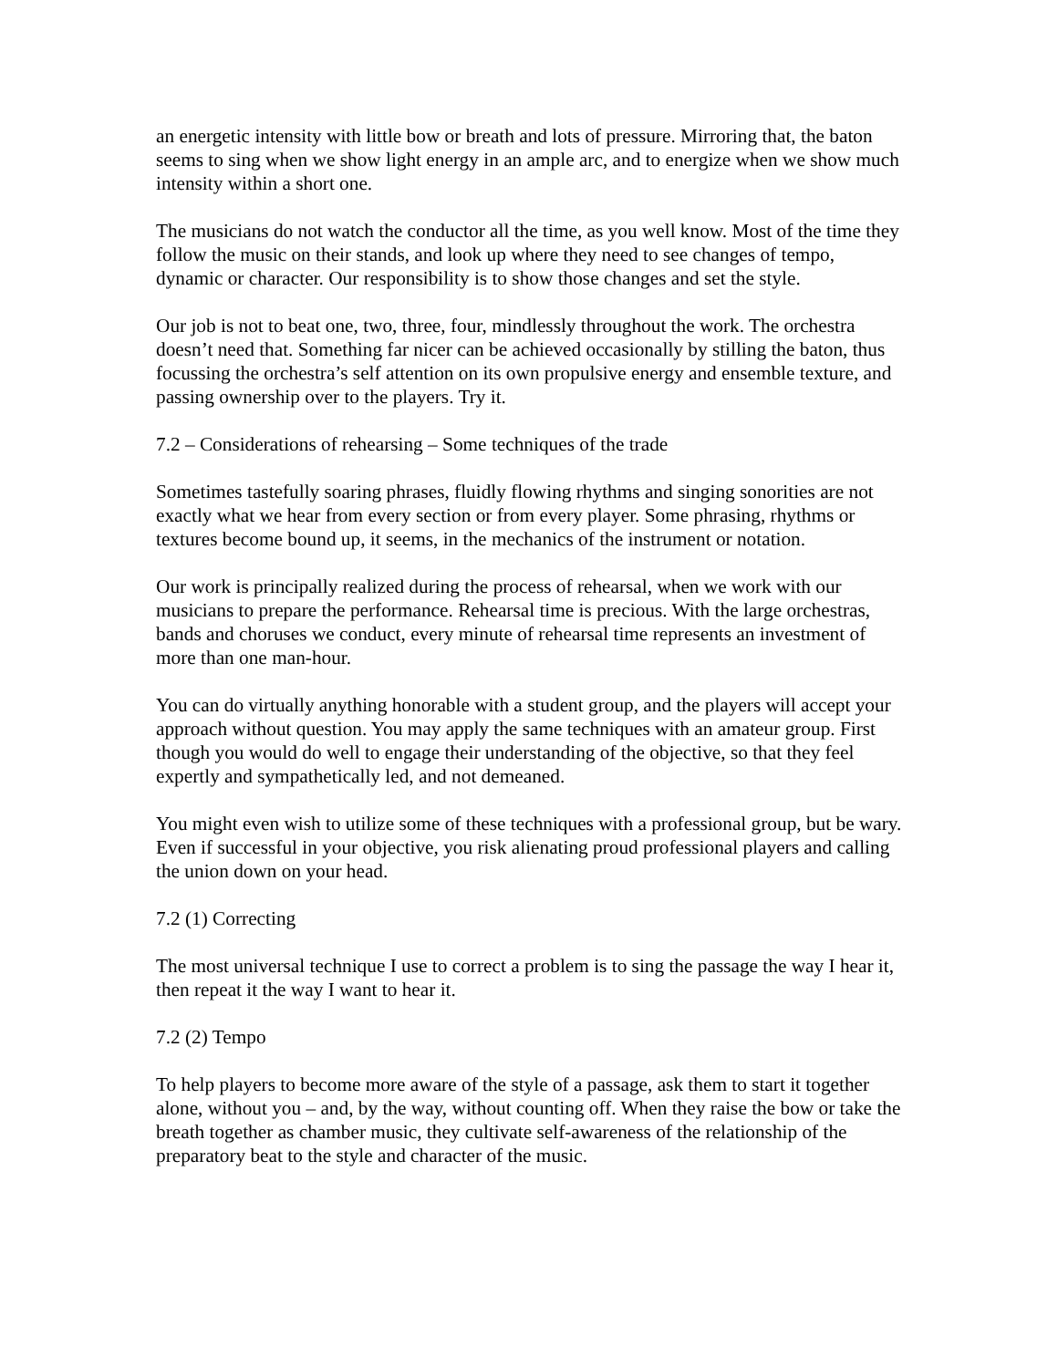an energetic intensity with little bow or breath and lots of pressure. Mirroring that, the baton seems to sing when we show light energy in an ample arc, and to energize when we show much intensity within a short one.
The musicians do not watch the conductor all the time, as you well know. Most of the time they follow the music on their stands, and look up where they need to see changes of tempo, dynamic or character. Our responsibility is to show those changes and set the style.
Our job is not to beat one, two, three, four, mindlessly throughout the work. The orchestra doesn’t need that. Something far nicer can be achieved occasionally by stilling the baton, thus focussing the orchestra’s self attention on its own propulsive energy and ensemble texture, and passing ownership over to the players. Try it.
7.2 – Considerations of rehearsing – Some techniques of the trade
Sometimes tastefully soaring phrases, fluidly flowing rhythms and singing sonorities are not exactly what we hear from every section or from every player. Some phrasing, rhythms or textures become bound up, it seems, in the mechanics of the instrument or notation.
Our work is principally realized during the process of rehearsal, when we work with our musicians to prepare the performance. Rehearsal time is precious. With the large orchestras, bands and choruses we conduct, every minute of rehearsal time represents an investment of more than one man-hour.
You can do virtually anything honorable with a student group, and the players will accept your approach without question. You may apply the same techniques with an amateur group. First though you would do well to engage their understanding of the objective, so that they feel expertly and sympathetically led, and not demeaned.
You might even wish to utilize some of these techniques with a professional group, but be wary. Even if successful in your objective, you risk alienating proud professional players and calling the union down on your head.
7.2 (1) Correcting
The most universal technique I use to correct a problem is to sing the passage the way I hear it, then repeat it the way I want to hear it.
7.2 (2) Tempo
To help players to become more aware of the style of a passage, ask them to start it together alone, without you – and, by the way, without counting off. When they raise the bow or take the breath together as chamber music, they cultivate self-awareness of the relationship of the preparatory beat to the style and character of the music.